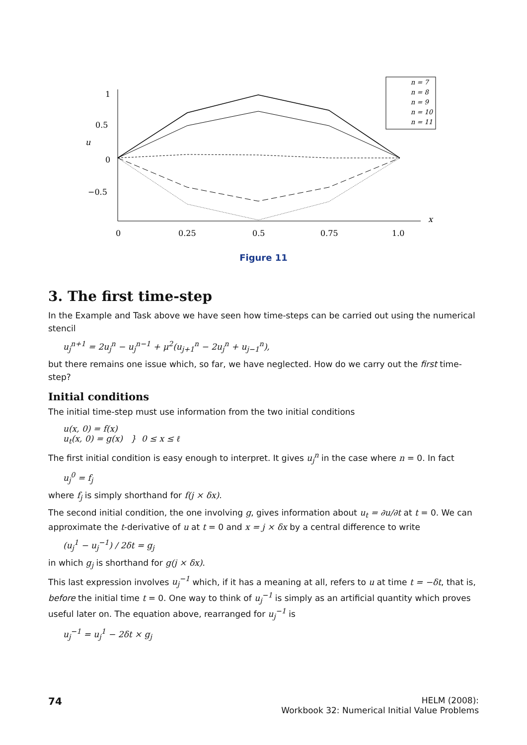1
0.5
0
−0.5
u
x
0
0.25
0.5
0.75
1.0
n = 7
n = 8
n = 9
n = 10
n = 11
Figure 11
3. The first time-step
In the Example and Task above we have seen how time-steps can be carried out using the numerical stencil
u<sub>j</sub><sup>n+1</sup> = 2u<sub>j</sub><sup>n</sup> − u<sub>j</sub><sup>n−1</sup> + μ<sup>2</sup>(u<sub>j+1</sub><sup>n</sup> − 2u<sub>j</sub><sup>n</sup> + u<sub>j−1</sub><sup>n</sup>),
but there remains one issue which, so far, we have neglected. How do we carry out the first time-step?
Initial conditions
The initial time-step must use information from the two initial conditions
u(x, 0) = f(x)
u<sub>t</sub>(x, 0) = g(x) } 0 ≤ x ≤ ℓ
The first initial condition is easy enough to interpret. It gives u<sub>j</sub><sup>n</sup> in the case where n = 0. In fact
u<sub>j</sub><sup>0</sup> = f<sub>j</sub>
where f<sub>j</sub> is simply shorthand for f(j × δx).
The second initial condition, the one involving g, gives information about u<sub>t</sub> = ∂u/∂t at t = 0. We can approximate the t-derivative of u at t = 0 and x = j × δx by a central difference to write
(u<sub>j</sub><sup>1</sup> − u<sub>j</sub><sup>−1</sup>) / 2δt = g<sub>j</sub>
in which g<sub>j</sub> is shorthand for g(j × δx).
This last expression involves u<sub>j</sub><sup>−1</sup> which, if it has a meaning at all, refers to u at time t = −δt, that is, before the initial time t = 0. One way to think of u<sub>j</sub><sup>−1</sup> is simply as an artificial quantity which proves useful later on. The equation above, rearranged for u<sub>j</sub><sup>−1</sup> is
u<sub>j</sub><sup>−1</sup> = u<sub>j</sub><sup>1</sup> − 2δt × g<sub>j</sub>
74 HELM (2008):
Workbook 32: Numerical Initial Value Problems